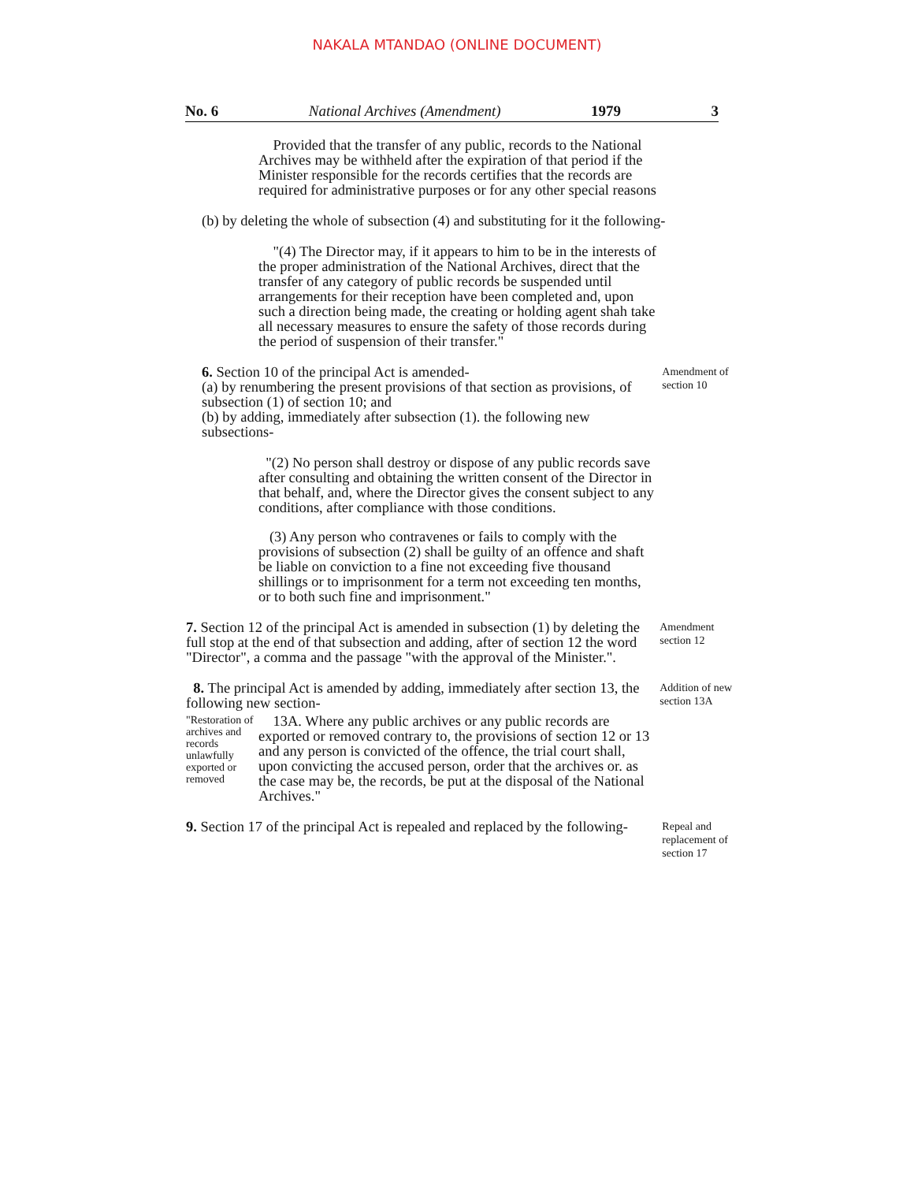NAKALA MTANDAO (ONLINE DOCUMENT)
No. 6 National Archives (Amendment) 1979 3
Provided that the transfer of any public, records to the National Archives may be withheld after the expiration of that period if the Minister responsible for the records certifies that the records are required for administrative purposes or for any other special reasons
(b) by deleting the whole of subsection (4) and substituting for it the following-
"(4) The Director may, if it appears to him to be in the interests of the proper administration of the National Archives, direct that the transfer of any category of public records be suspended until arrangements for their reception have been completed and, upon such a direction being made, the creating or holding agent shah take all necessary measures to ensure the safety of those records during the period of suspension of their transfer."
6. Section 10 of the principal Act is amended-
(a) by renumbering the present provisions of that section as provisions, of subsection (1) of section 10; and
(b) by adding, immediately after subsection (1). the following new subsections-
Amendment of section 10
"(2) No person shall destroy or dispose of any public records save after consulting and obtaining the written consent of the Director in that behalf, and, where the Director gives the consent subject to any conditions, after compliance with those conditions.
(3) Any person who contravenes or fails to comply with the provisions of subsection (2) shall be guilty of an offence and shaft be liable on conviction to a fine not exceeding five thousand shillings or to imprisonment for a term not exceeding ten months, or to both such fine and imprisonment."
7. Section 12 of the principal Act is amended in subsection (1) by deleting the full stop at the end of that subsection and adding, after of section 12 the word "Director", a comma and the passage "with the approval of the Minister.".
Amendment section 12
8. The principal Act is amended by adding, immediately after section 13, the following new section-
Addition of new section 13A
"Restoration of archives and records unlawfully exported or removed
13A. Where any public archives or any public records are exported or removed contrary to, the provisions of section 12 or 13 and any person is convicted of the offence, the trial court shall, upon convicting the accused person, order that the archives or. as the case may be, the records, be put at the disposal of the National Archives."
9. Section 17 of the principal Act is repealed and replaced by the following-
Repeal and replacement of section 17